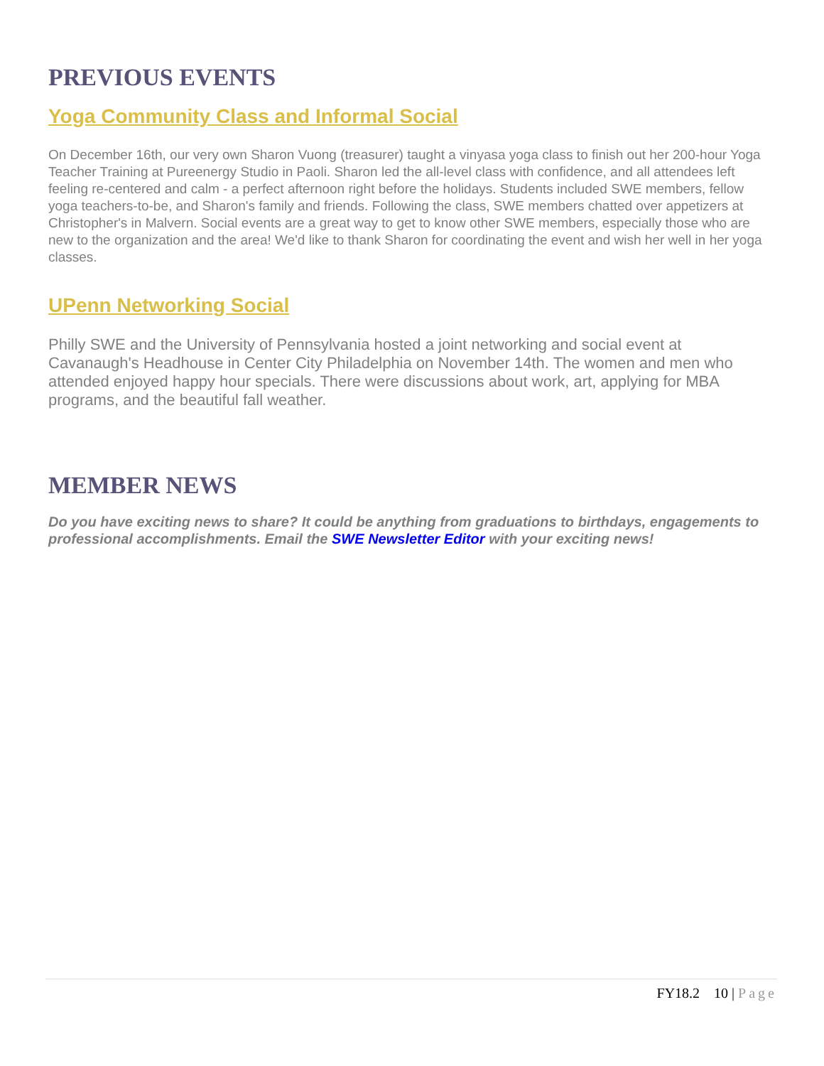PREVIOUS EVENTS
Yoga Community Class and Informal Social
On December 16th, our very own Sharon Vuong (treasurer) taught a vinyasa yoga class to finish out her 200-hour Yoga Teacher Training at Pureenergy Studio in Paoli. Sharon led the all-level class with confidence, and all attendees left feeling re-centered and calm - a perfect afternoon right before the holidays. Students included SWE members, fellow yoga teachers-to-be, and Sharon's family and friends. Following the class, SWE members chatted over appetizers at Christopher's in Malvern. Social events are a great way to get to know other SWE members, especially those who are new to the organization and the area! We'd like to thank Sharon for coordinating the event and wish her well in her yoga classes.
UPenn Networking Social
Philly SWE and the University of Pennsylvania hosted a joint networking and social event at Cavanaugh's Headhouse in Center City Philadelphia on November 14th. The women and men who attended enjoyed happy hour specials. There were discussions about work, art, applying for MBA programs, and the beautiful fall weather.
MEMBER NEWS
Do you have exciting news to share? It could be anything from graduations to birthdays, engagements to professional accomplishments. Email the SWE Newsletter Editor with your exciting news!
FY18.2 10 | Page